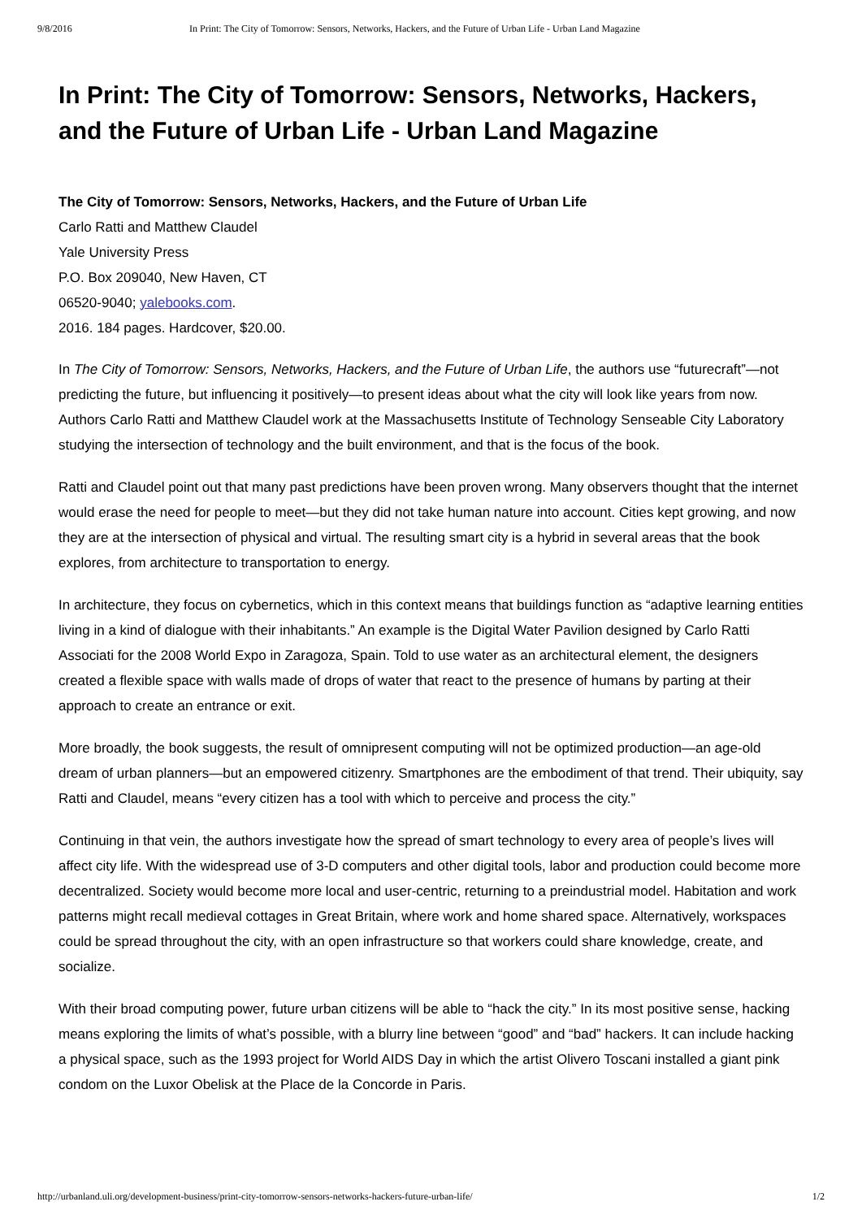9/8/2016 In Print: The City of Tomorrow: Sensors, Networks, Hackers, and the Future of Urban Life - Urban Land Magazine
In Print: The City of Tomorrow: Sensors, Networks, Hackers, and the Future of Urban Life - Urban Land Magazine
The City of Tomorrow: Sensors, Networks, Hackers, and the Future of Urban Life
Carlo Ratti and Matthew Claudel
Yale University Press
P.O. Box 209040, New Haven, CT
06520-9040; yalebooks.com.
2016. 184 pages. Hardcover, $20.00.
In The City of Tomorrow: Sensors, Networks, Hackers, and the Future of Urban Life, the authors use “futurecraft”—not predicting the future, but influencing it positively—to present ideas about what the city will look like years from now. Authors Carlo Ratti and Matthew Claudel work at the Massachusetts Institute of Technology Senseable City Laboratory studying the intersection of technology and the built environment, and that is the focus of the book.
Ratti and Claudel point out that many past predictions have been proven wrong. Many observers thought that the internet would erase the need for people to meet—but they did not take human nature into account. Cities kept growing, and now they are at the intersection of physical and virtual. The resulting smart city is a hybrid in several areas that the book explores, from architecture to transportation to energy.
In architecture, they focus on cybernetics, which in this context means that buildings function as “adaptive learning entities living in a kind of dialogue with their inhabitants.” An example is the Digital Water Pavilion designed by Carlo Ratti Associati for the 2008 World Expo in Zaragoza, Spain. Told to use water as an architectural element, the designers created a flexible space with walls made of drops of water that react to the presence of humans by parting at their approach to create an entrance or exit.
More broadly, the book suggests, the result of omnipresent computing will not be optimized production—an age-old dream of urban planners—but an empowered citizenry. Smartphones are the embodiment of that trend. Their ubiquity, say Ratti and Claudel, means “every citizen has a tool with which to perceive and process the city.”
Continuing in that vein, the authors investigate how the spread of smart technology to every area of people’s lives will affect city life. With the widespread use of 3-D computers and other digital tools, labor and production could become more decentralized. Society would become more local and user-centric, returning to a preindustrial model. Habitation and work patterns might recall medieval cottages in Great Britain, where work and home shared space. Alternatively, workspaces could be spread throughout the city, with an open infrastructure so that workers could share knowledge, create, and socialize.
With their broad computing power, future urban citizens will be able to “hack the city.” In its most positive sense, hacking means exploring the limits of what’s possible, with a blurry line between “good” and “bad” hackers. It can include hacking a physical space, such as the 1993 project for World AIDS Day in which the artist Olivero Toscani installed a giant pink condom on the Luxor Obelisk at the Place de la Concorde in Paris.
http://urbanland.uli.org/development-business/print-city-tomorrow-sensors-networks-hackers-future-urban-life/ 1/2